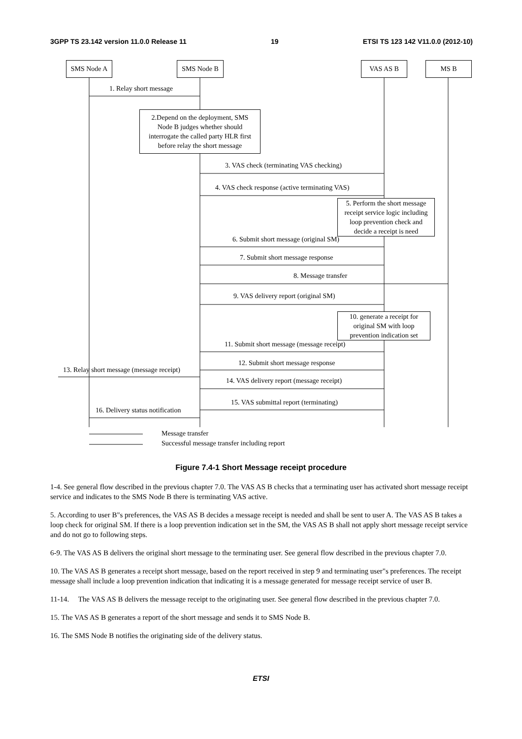3GPP TS 23.142 version 11.0.0 Release 11 19 ETSI TS 123 142 V11.0.0 (2012-10)
SMS Node A SMS Node B VAS AS B MS B
1. Relay short message
2.Depend on the deployment, SMS
Node B judges whether should
interrogate the called party HLR first
before relay the short message
3. VAS check (terminating VAS checking)
4. VAS check response (active terminating VAS)
5. Perform the short message
receipt service logic including
loop prevention check and
decide a receipt is need
6. Submit short message (original SM)
7. Submit short message response
8. Message transfer
9. VAS delivery report (original SM)
10. generate a receipt for
original SM with loop
prevention indication set
11. Submit short message (message receipt)
12. Submit short message response
13. Relay short message (message receipt)
14. VAS delivery report (message receipt)
15. VAS submittal report (terminating)
16. Delivery status notification
Message transfer
Successful message transfer including report
Figure 7.4-1 Short Message receipt procedure
1-4. See general flow described in the previous chapter 7.0. The VAS AS B checks that a terminating user has activated short message receipt service and indicates to the SMS Node B there is terminating VAS active.
5. According to user B"s preferences, the VAS AS B decides a message receipt is needed and shall be sent to user A. The VAS AS B takes a loop check for original SM. If there is a loop prevention indication set in the SM, the VAS AS B shall not apply short message receipt service and do not go to following steps.
6-9. The VAS AS B delivers the original short message to the terminating user. See general flow described in the previous chapter 7.0.
10. The VAS AS B generates a receipt short message, based on the report received in step 9 and terminating user"s preferences. The receipt message shall include a loop prevention indication that indicating it is a message generated for message receipt service of user B.
11-14. The VAS AS B delivers the message receipt to the originating user. See general flow described in the previous chapter 7.0.
15. The VAS AS B generates a report of the short message and sends it to SMS Node B.
16. The SMS Node B notifies the originating side of the delivery status.
ETSI